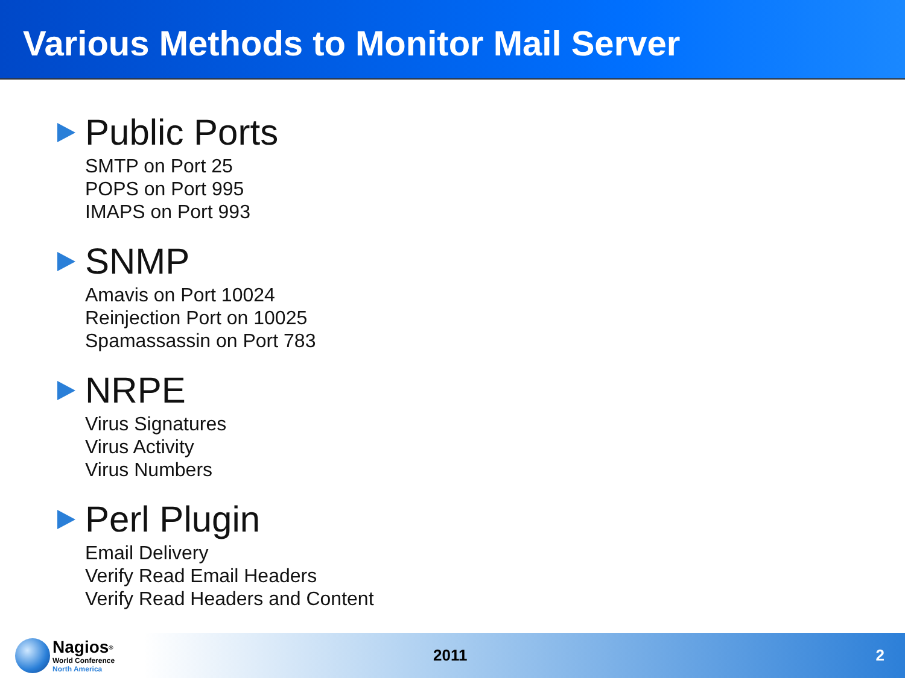Various Methods to Monitor Mail Server
Public Ports
SMTP on Port 25
POPS on Port 995
IMAPS on Port 993
SNMP
Amavis on Port 10024
Reinjection Port on 10025
Spamassassin on Port 783
NRPE
Virus Signatures
Virus Activity
Virus Numbers
Perl Plugin
Email Delivery
Verify Read Email Headers
Verify Read Headers and Content
Nagios<sup>®</sup>
World Conference
North America
2011 2